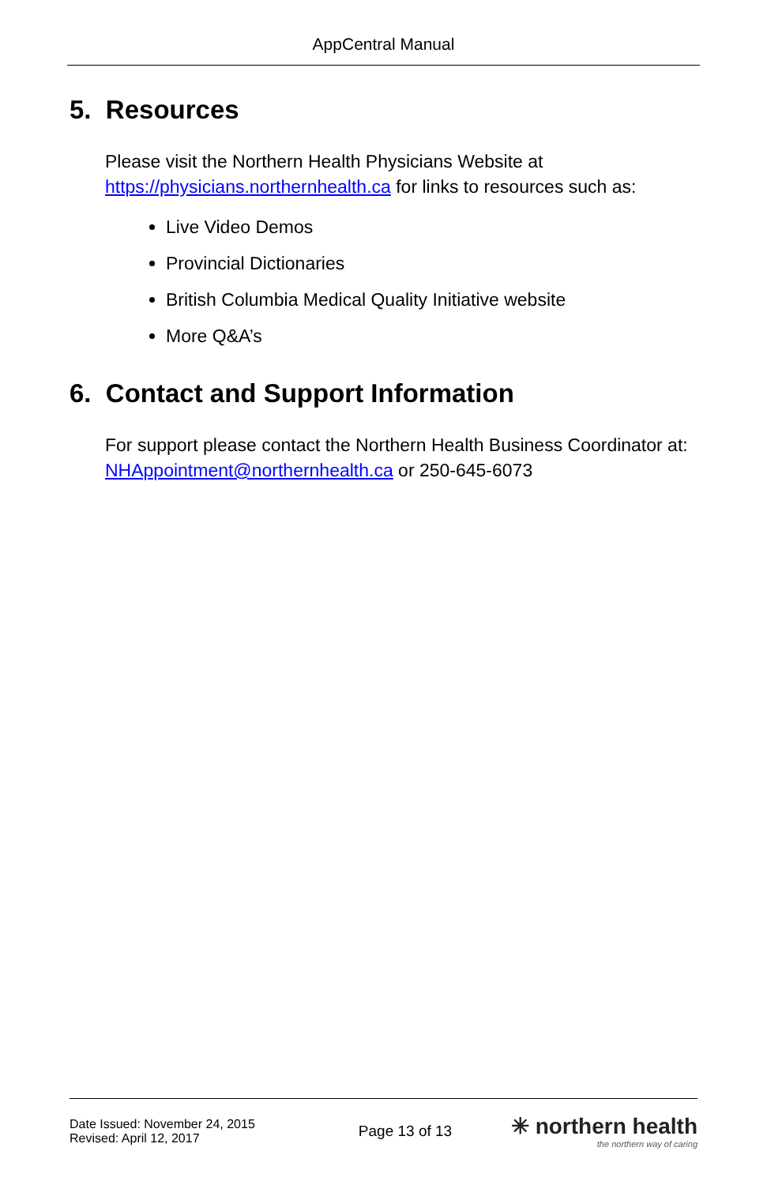AppCentral Manual
5. Resources
Please visit the Northern Health Physicians Website at https://physicians.northernhealth.ca for links to resources such as:
Live Video Demos
Provincial Dictionaries
British Columbia Medical Quality Initiative website
More Q&A’s
6. Contact and Support Information
For support please contact the Northern Health Business Coordinator at: NHAppointment@northernhealth.ca or 250-645-6073
Date Issued: November 24, 2015
Revised: April 12, 2017
Page 13 of 13
✳ northern health
the northern way of caring